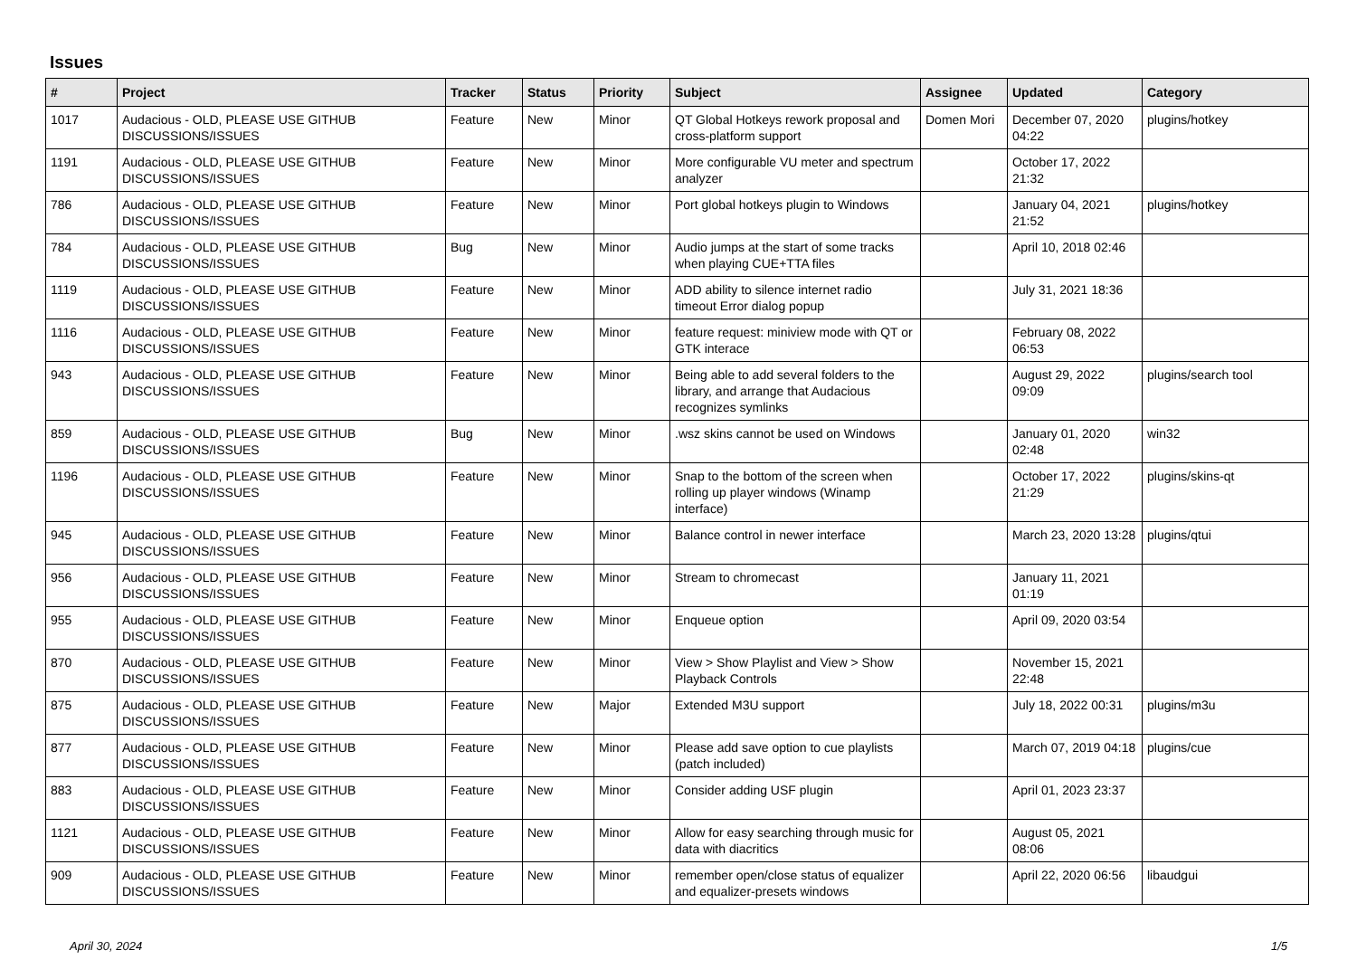Issues
| # | Project | Tracker | Status | Priority | Subject | Assignee | Updated | Category |
| --- | --- | --- | --- | --- | --- | --- | --- | --- |
| 1017 | Audacious - OLD, PLEASE USE GITHUB DISCUSSIONS/ISSUES | Feature | New | Minor | QT Global Hotkeys rework proposal and cross-platform support | Domen Mori | December 07, 2020 04:22 | plugins/hotkey |
| 1191 | Audacious - OLD, PLEASE USE GITHUB DISCUSSIONS/ISSUES | Feature | New | Minor | More configurable VU meter and spectrum analyzer | | October 17, 2022 21:32 | |
| 786 | Audacious - OLD, PLEASE USE GITHUB DISCUSSIONS/ISSUES | Feature | New | Minor | Port global hotkeys plugin to Windows | | January 04, 2021 21:52 | plugins/hotkey |
| 784 | Audacious - OLD, PLEASE USE GITHUB DISCUSSIONS/ISSUES | Bug | New | Minor | Audio jumps at the start of some tracks when playing CUE+TTA files | | April 10, 2018 02:46 | |
| 1119 | Audacious - OLD, PLEASE USE GITHUB DISCUSSIONS/ISSUES | Feature | New | Minor | ADD ability to silence internet radio timeout Error dialog popup | | July 31, 2021 18:36 | |
| 1116 | Audacious - OLD, PLEASE USE GITHUB DISCUSSIONS/ISSUES | Feature | New | Minor | feature request: miniview mode with QT or GTK interace | | February 08, 2022 06:53 | |
| 943 | Audacious - OLD, PLEASE USE GITHUB DISCUSSIONS/ISSUES | Feature | New | Minor | Being able to add several folders to the library, and arrange that Audacious recognizes symlinks | | August 29, 2022 09:09 | plugins/search tool |
| 859 | Audacious - OLD, PLEASE USE GITHUB DISCUSSIONS/ISSUES | Bug | New | Minor | .wsz skins cannot be used on Windows | | January 01, 2020 02:48 | win32 |
| 1196 | Audacious - OLD, PLEASE USE GITHUB DISCUSSIONS/ISSUES | Feature | New | Minor | Snap to the bottom of the screen when rolling up player windows (Winamp interface) | | October 17, 2022 21:29 | plugins/skins-qt |
| 945 | Audacious - OLD, PLEASE USE GITHUB DISCUSSIONS/ISSUES | Feature | New | Minor | Balance control in newer interface | | March 23, 2020 13:28 | plugins/qtui |
| 956 | Audacious - OLD, PLEASE USE GITHUB DISCUSSIONS/ISSUES | Feature | New | Minor | Stream to chromecast | | January 11, 2021 01:19 | |
| 955 | Audacious - OLD, PLEASE USE GITHUB DISCUSSIONS/ISSUES | Feature | New | Minor | Enqueue option | | April 09, 2020 03:54 | |
| 870 | Audacious - OLD, PLEASE USE GITHUB DISCUSSIONS/ISSUES | Feature | New | Minor | View > Show Playlist and View > Show Playback Controls | | November 15, 2021 22:48 | |
| 875 | Audacious - OLD, PLEASE USE GITHUB DISCUSSIONS/ISSUES | Feature | New | Major | Extended M3U support | | July 18, 2022 00:31 | plugins/m3u |
| 877 | Audacious - OLD, PLEASE USE GITHUB DISCUSSIONS/ISSUES | Feature | New | Minor | Please add save option to cue playlists (patch included) | | March 07, 2019 04:18 | plugins/cue |
| 883 | Audacious - OLD, PLEASE USE GITHUB DISCUSSIONS/ISSUES | Feature | New | Minor | Consider adding USF plugin | | April 01, 2023 23:37 | |
| 1121 | Audacious - OLD, PLEASE USE GITHUB DISCUSSIONS/ISSUES | Feature | New | Minor | Allow for easy searching through music for data with diacritics | | August 05, 2021 08:06 | |
| 909 | Audacious - OLD, PLEASE USE GITHUB DISCUSSIONS/ISSUES | Feature | New | Minor | remember open/close status of equalizer and equalizer-presets windows | | April 22, 2020 06:56 | libaudgui |
April 30, 2024 1/5